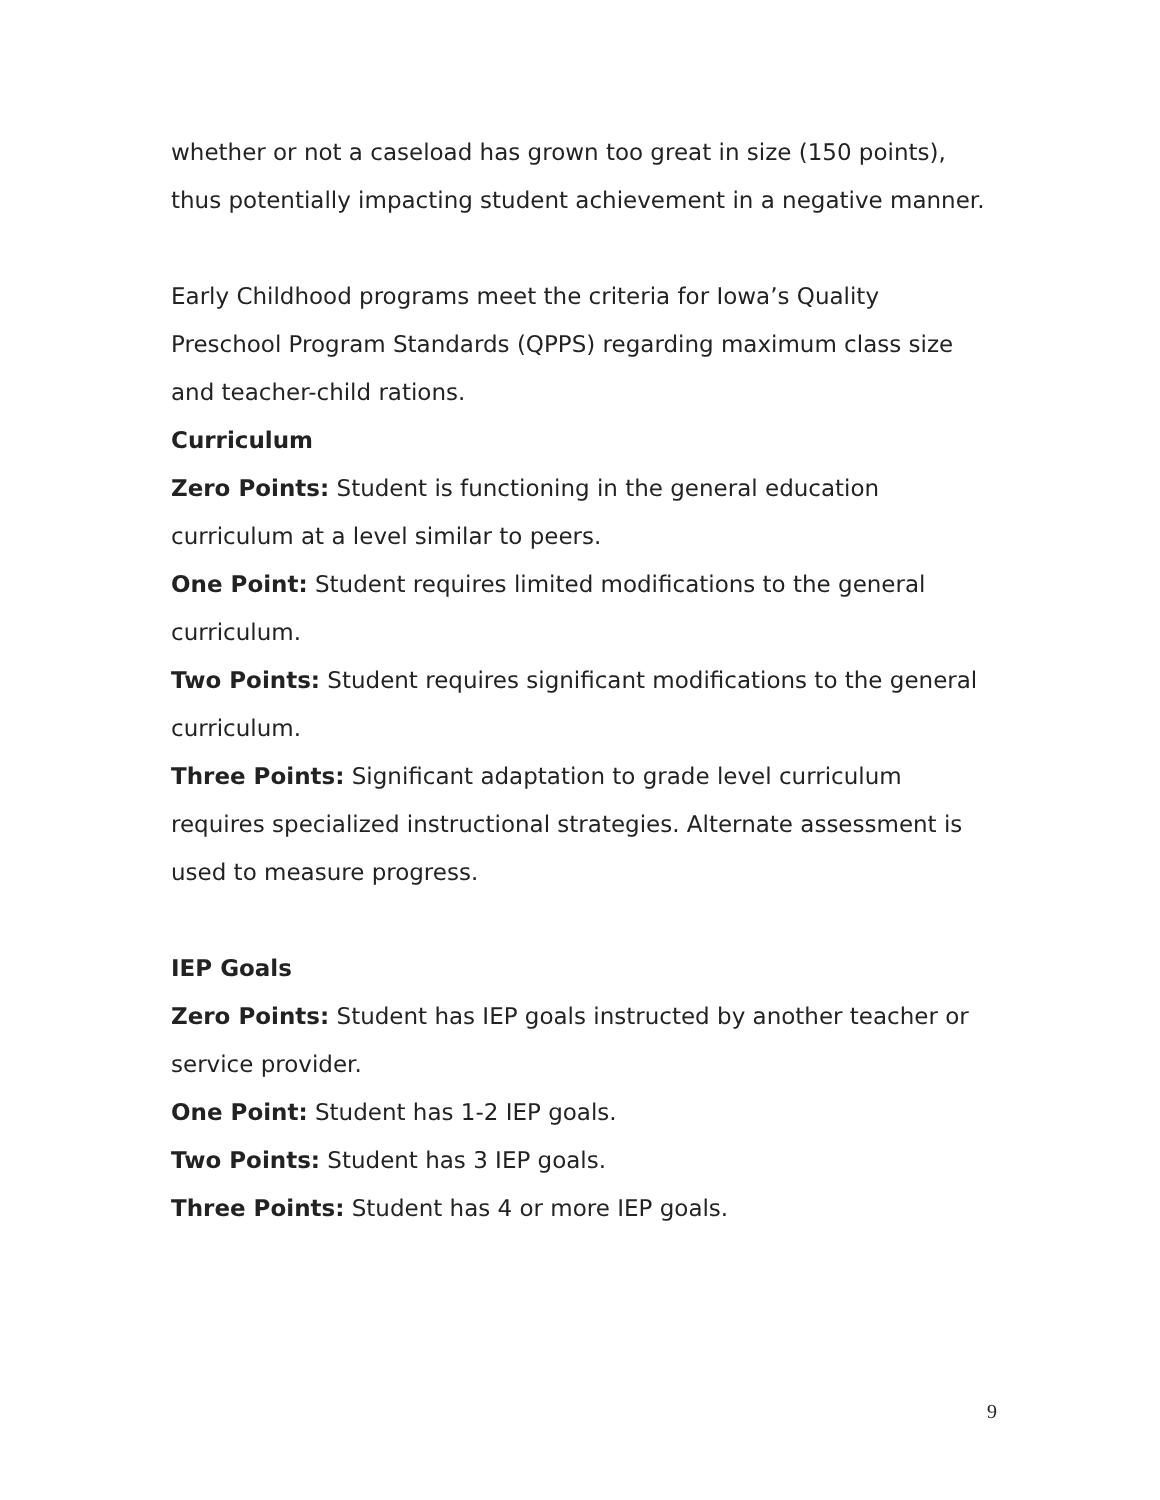whether or not a caseload has grown too great in size (150 points), thus potentially impacting student achievement in a negative manner.
Early Childhood programs meet the criteria for Iowa’s Quality Preschool Program Standards (QPPS) regarding maximum class size and teacher-child rations.
Curriculum
Zero Points: Student is functioning in the general education curriculum at a level similar to peers.
One Point: Student requires limited modifications to the general curriculum.
Two Points: Student requires significant modifications to the general curriculum.
Three Points: Significant adaptation to grade level curriculum requires specialized instructional strategies. Alternate assessment is used to measure progress.
IEP Goals
Zero Points: Student has IEP goals instructed by another teacher or service provider.
One Point: Student has 1-2 IEP goals.
Two Points: Student has 3 IEP goals.
Three Points: Student has 4 or more IEP goals.
9